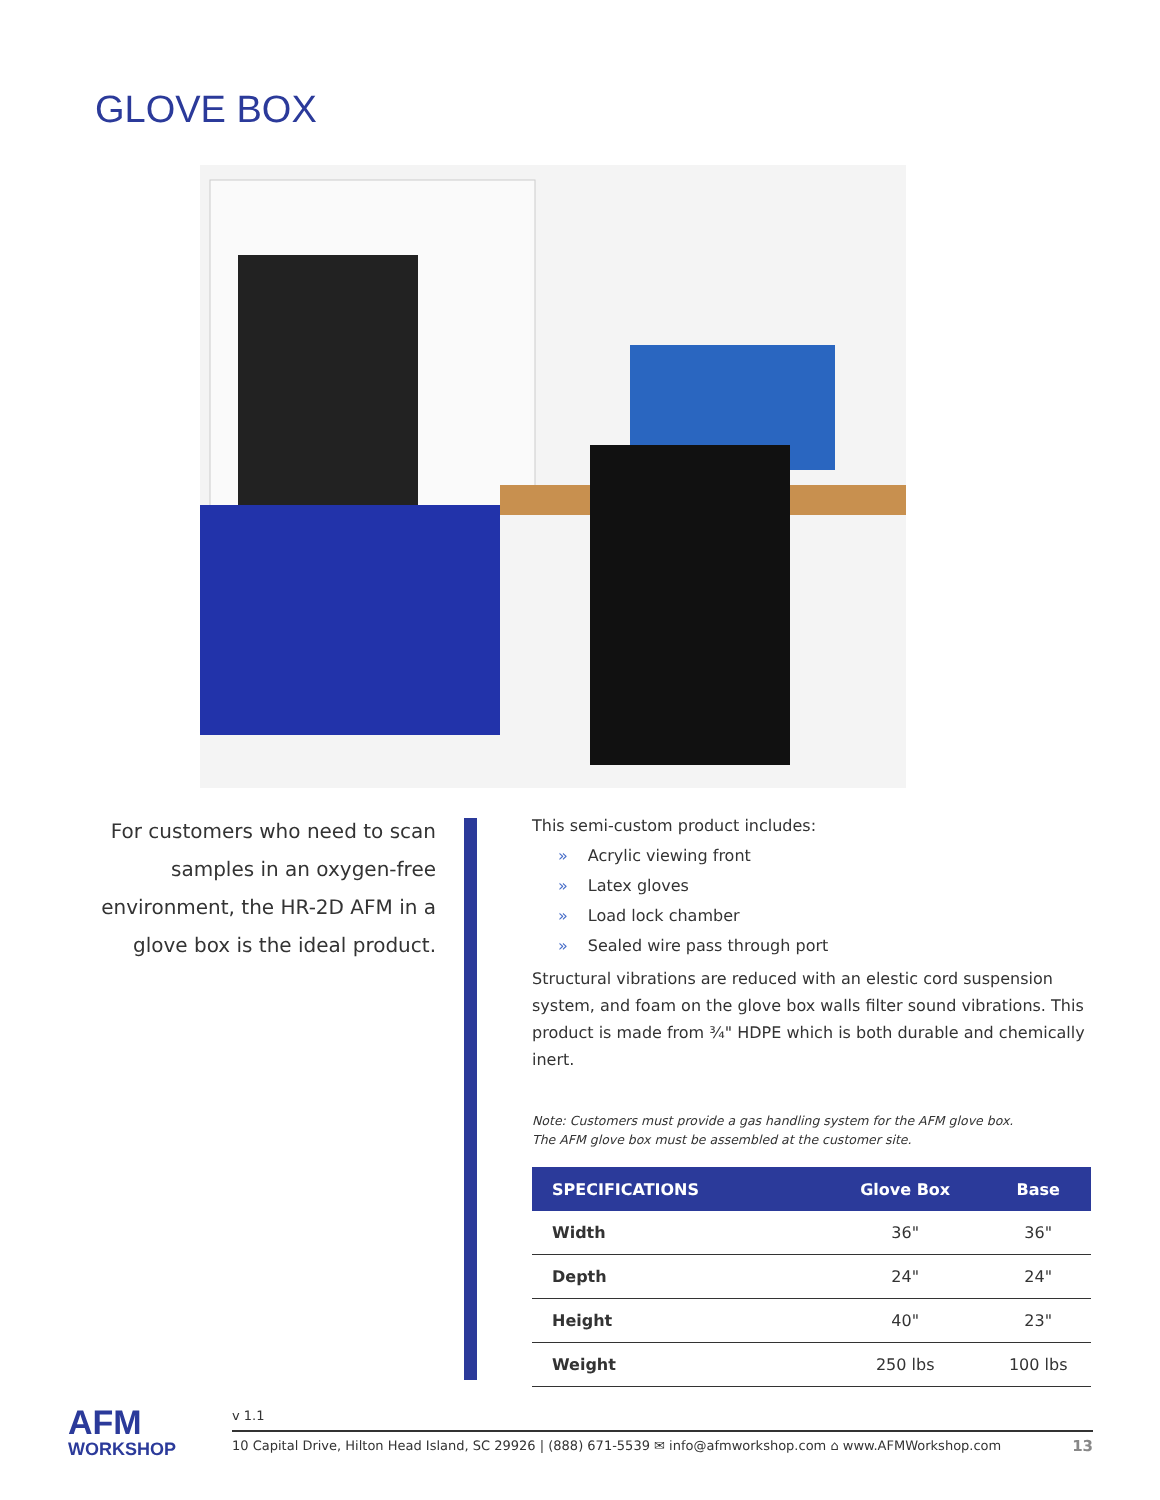GLOVE BOX
For customers who need to scan samples in an oxygen-free environment, the HR-2D AFM in a glove box is the ideal product.
This semi-custom product includes:
» Acrylic viewing front
» Latex gloves
» Load lock chamber
» Sealed wire pass through port
Structural vibrations are reduced with an elestic cord suspension system, and foam on the glove box walls filter sound vibrations. This product is made from ¾" HDPE which is both durable and chemically inert.
Note: Customers must provide a gas handling system for the AFM glove box.
The AFM glove box must be assembled at the customer site.
| SPECIFICATIONS | Glove Box | Base |
| --- | --- | --- |
| Width | 36" | 36" |
| Depth | 24" | 24" |
| Height | 40" | 23" |
| Weight | 250 lbs | 100 lbs |
AFM
WORKSHOP
v 1.1
10 Capital Drive, Hilton Head Island, SC 29926 | (888) 671-5539 ✉ info@afmworkshop.com ⌂ www.AFMWorkshop.com 13